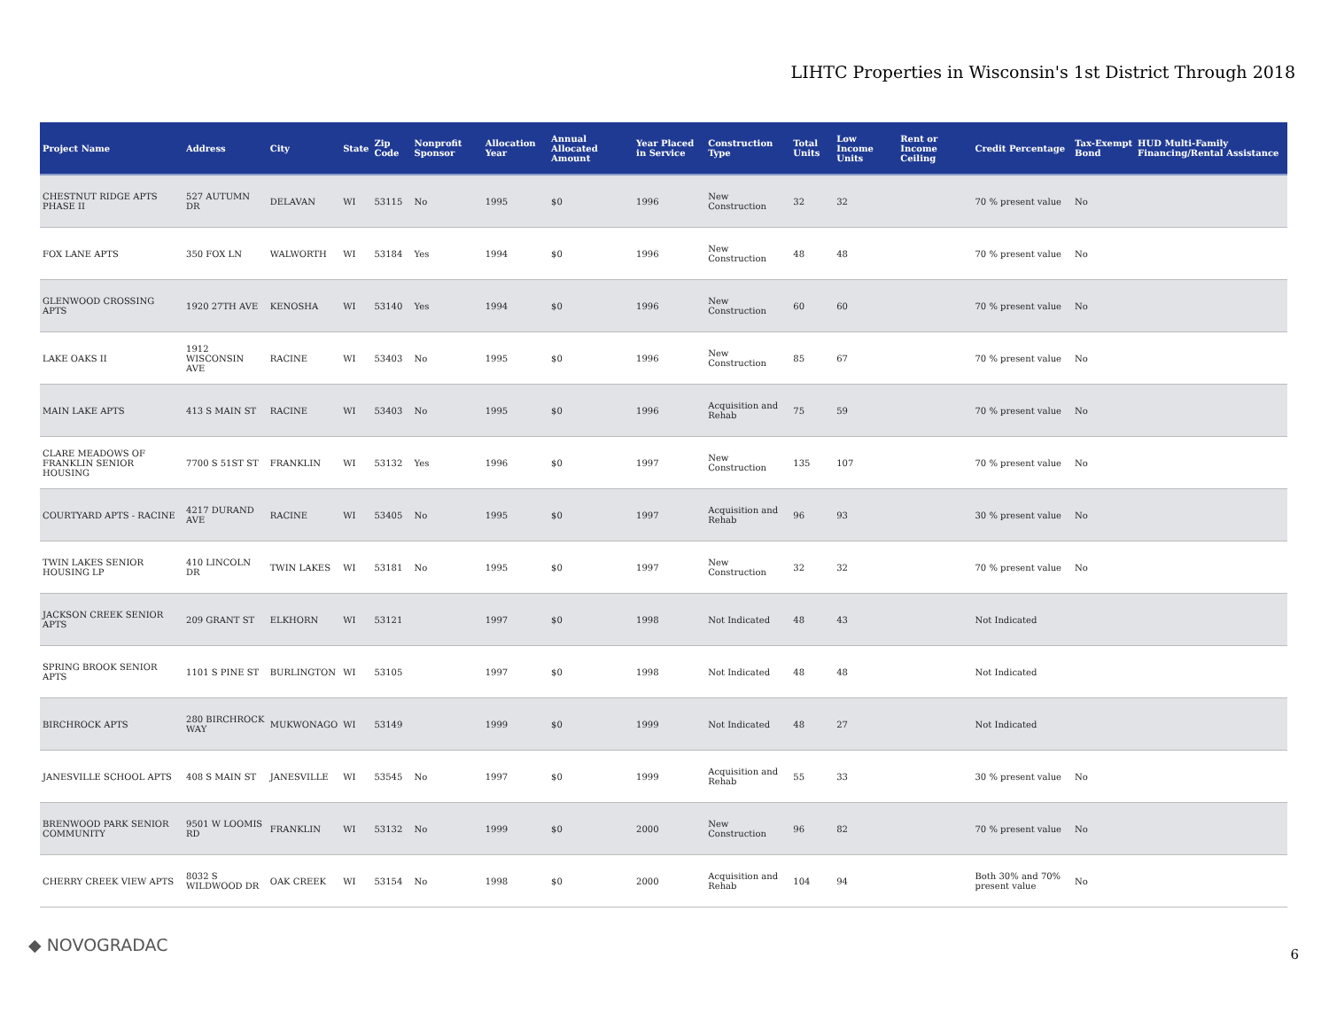LIHTC Properties in Wisconsin's 1st District Through 2018
| Project Name | Address | City | State | Zip Code | Nonprofit Sponsor | Allocation Year | Annual Allocated Amount | Year Placed in Service | Construction Type | Total Units | Low Income Units | Rent or Income Ceiling | Credit Percentage | Tax-Exempt Bond | HUD Multi-Family Financing/Rental Assistance |
| --- | --- | --- | --- | --- | --- | --- | --- | --- | --- | --- | --- | --- | --- | --- | --- |
| CHESTNUT RIDGE APTS PHASE II | 527 AUTUMN DR | DELAVAN | WI | 53115 | No | 1995 | $0 | 1996 | New Construction | 32 | 32 | | 70 % present value | No | |
| FOX LANE APTS | 350 FOX LN | WALWORTH | WI | 53184 | Yes | 1994 | $0 | 1996 | New Construction | 48 | 48 | | 70 % present value | No | |
| GLENWOOD CROSSING APTS | 1920 27TH AVE | KENOSHA | WI | 53140 | Yes | 1994 | $0 | 1996 | New Construction | 60 | 60 | | 70 % present value | No | |
| LAKE OAKS II | 1912 WISCONSIN AVE | RACINE | WI | 53403 | No | 1995 | $0 | 1996 | New Construction | 85 | 67 | | 70 % present value | No | |
| MAIN LAKE APTS | 413 S MAIN ST | RACINE | WI | 53403 | No | 1995 | $0 | 1996 | Acquisition and Rehab | 75 | 59 | | 70 % present value | No | |
| CLARE MEADOWS OF FRANKLIN SENIOR HOUSING | 7700 S 51ST ST | FRANKLIN | WI | 53132 | Yes | 1996 | $0 | 1997 | New Construction | 135 | 107 | | 70 % present value | No | |
| COURTYARD APTS - RACINE | 4217 DURAND AVE | RACINE | WI | 53405 | No | 1995 | $0 | 1997 | Acquisition and Rehab | 96 | 93 | | 30 % present value | No | |
| TWIN LAKES SENIOR HOUSING LP | 410 LINCOLN DR | TWIN LAKES | WI | 53181 | No | 1995 | $0 | 1997 | New Construction | 32 | 32 | | 70 % present value | No | |
| JACKSON CREEK SENIOR APTS | 209 GRANT ST | ELKHORN | WI | 53121 | | 1997 | $0 | 1998 | Not Indicated | 48 | 43 | | Not Indicated | | |
| SPRING BROOK SENIOR APTS | 1101 S PINE ST | BURLINGTON | WI | 53105 | | 1997 | $0 | 1998 | Not Indicated | 48 | 48 | | Not Indicated | | |
| BIRCHROCK APTS | 280 BIRCHROCK WAY | MUKWONAGO | WI | 53149 | | 1999 | $0 | 1999 | Not Indicated | 48 | 27 | | Not Indicated | | |
| JANESVILLE SCHOOL APTS | 408 S MAIN ST | JANESVILLE | WI | 53545 | No | 1997 | $0 | 1999 | Acquisition and Rehab | 55 | 33 | | 30 % present value | No | |
| BRENWOOD PARK SENIOR COMMUNITY | 9501 W LOOMIS RD | FRANKLIN | WI | 53132 | No | 1999 | $0 | 2000 | New Construction | 96 | 82 | | 70 % present value | No | |
| CHERRY CREEK VIEW APTS | 8032 S WILDWOOD DR | OAK CREEK | WI | 53154 | No | 1998 | $0 | 2000 | Acquisition and Rehab | 104 | 94 | | Both 30% and 70% present value | No | |
◆ NOVOGRADAC 6